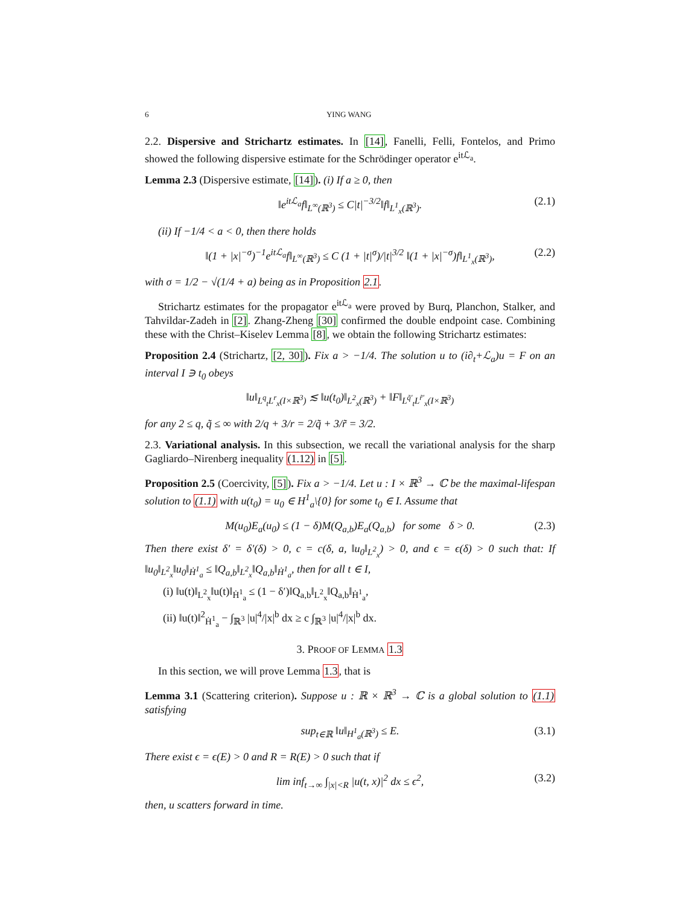6 YING WANG
2.2. Dispersive and Strichartz estimates. In [14], Fanelli, Felli, Fontelos, and Primo showed the following dispersive estimate for the Schrödinger operator e<sup>itℒ<sub>a</sub></sup>.
Lemma 2.3 (Dispersive estimate, [14]). (i) If a ≥ 0, then
‖e<sup>itℒ<sub>a</sub></sup>f‖<sub>L<sup>∞</sup>(ℝ<sup>3</sup>)</sub> ≤ C|t|<sup>−3/2</sup>‖f‖<sub>L<sup>1</sup><sub>x</sub>(ℝ<sup>3</sup>)</sub>. (2.1)
(ii) If −1/4 < a < 0, then there holds
‖(1 + |x|<sup>−σ</sup>)<sup>−1</sup>e<sup>itℒ<sub>a</sub></sup>f‖<sub>L<sup>∞</sup>(ℝ<sup>3</sup>)</sub> ≤ C (1 + |t|<sup>σ</sup>)/|t|<sup>3/2</sup> ‖(1 + |x|<sup>−σ</sup>)f‖<sub>L<sup>1</sup><sub>x</sub>(ℝ<sup>3</sup>)</sub>, (2.2)
with σ = 1/2 − √(1/4 + a) being as in Proposition 2.1.
Strichartz estimates for the propagator e<sup>itℒ<sub>a</sub></sup> were proved by Burq, Planchon, Stalker, and Tahvildar-Zadeh in [2]. Zhang-Zheng [30] confirmed the double endpoint case. Combining these with the Christ–Kiselev Lemma [8], we obtain the following Strichartz estimates:
Proposition 2.4 (Strichartz, [2, 30]). Fix a > −1/4. The solution u to (i∂<sub>t</sub>+ℒ<sub>a</sub>)u = F on an interval I ∋ t<sub>0</sub> obeys
‖u‖<sub>L<sup>q</sup><sub>t</sub>L<sup>r</sup><sub>x</sub>(I×ℝ<sup>3</sup>)</sub> ≲ ‖u(t<sub>0</sub>)‖<sub>L<sup>2</sup><sub>x</sub>(ℝ<sup>3</sup>)</sub> + ‖F‖<sub>L<sup>q̃′</sup><sub>t</sub>L<sup>r̃′</sup><sub>x</sub>(I×ℝ<sup>3</sup>)</sub>
for any 2 ≤ q, q̃ ≤ ∞ with 2/q + 3/r = 2/q̃ + 3/r̃ = 3/2.
2.3. Variational analysis. In this subsection, we recall the variational analysis for the sharp Gagliardo–Nirenberg inequality (1.12) in [5].
Proposition 2.5 (Coercivity, [5]). Fix a > −1/4. Let u : I × ℝ<sup>3</sup> → ℂ be the maximal-lifespan solution to (1.1) with u(t<sub>0</sub>) = u<sub>0</sub> ∈ H<sup>1</sup><sub>a</sub>\{0} for some t<sub>0</sub> ∈ I. Assume that
M(u<sub>0</sub>)E<sub>a</sub>(u<sub>0</sub>) ≤ (1 − δ)M(Q<sub>a,b</sub>)E<sub>a</sub>(Q<sub>a,b</sub>) for some δ > 0. (2.3)
Then there exist δ′ = δ′(δ) > 0, c = c(δ, a, ‖u<sub>0</sub>‖<sub>L<sup>2</sup><sub>x</sub></sub>) > 0, and ϵ = ϵ(δ) > 0 such that: If ‖u<sub>0</sub>‖<sub>L<sup>2</sup><sub>x</sub></sub>‖u<sub>0</sub>‖<sub>Ḣ<sup>1</sup><sub>a</sub></sub> ≤ ‖Q<sub>a,b</sub>‖<sub>L<sup>2</sup><sub>x</sub></sub>‖Q<sub>a,b</sub>‖<sub>Ḣ<sup>1</sup><sub>a</sub></sub>, then for all t ∈ I,
(i) ‖u(t)‖<sub>L<sup>2</sup><sub>x</sub></sub>‖u(t)‖<sub>Ḣ<sup>1</sup><sub>a</sub></sub> ≤ (1 − δ′)‖Q<sub>a,b</sub>‖<sub>L<sup>2</sup><sub>x</sub></sub>‖Q<sub>a,b</sub>‖<sub>Ḣ<sup>1</sup><sub>a</sub></sub>,
(ii) ‖u(t)‖<sup>2</sup><sub>Ḣ<sup>1</sup><sub>a</sub></sub> − ∫<sub>ℝ<sup>3</sup></sub> |u|<sup>4</sup>/|x|<sup>b</sup> dx ≥ c ∫<sub>ℝ<sup>3</sup></sub> |u|<sup>4</sup>/|x|<sup>b</sup> dx.
3. PROOF OF LEMMA 1.3
In this section, we will prove Lemma 1.3, that is
Lemma 3.1 (Scattering criterion). Suppose u : ℝ × ℝ<sup>3</sup> → ℂ is a global solution to (1.1) satisfying
sup<sub>t∈ℝ</sub> ‖u‖<sub>H<sup>1</sup><sub>a</sub>(ℝ<sup>3</sup>)</sub> ≤ E. (3.1)
There exist ϵ = ϵ(E) > 0 and R = R(E) > 0 such that if
lim inf<sub>t→∞</sub> ∫<sub>|x|<R</sub> |u(t, x)|<sup>2</sup> dx ≤ ϵ<sup>2</sup>, (3.2)
then, u scatters forward in time.